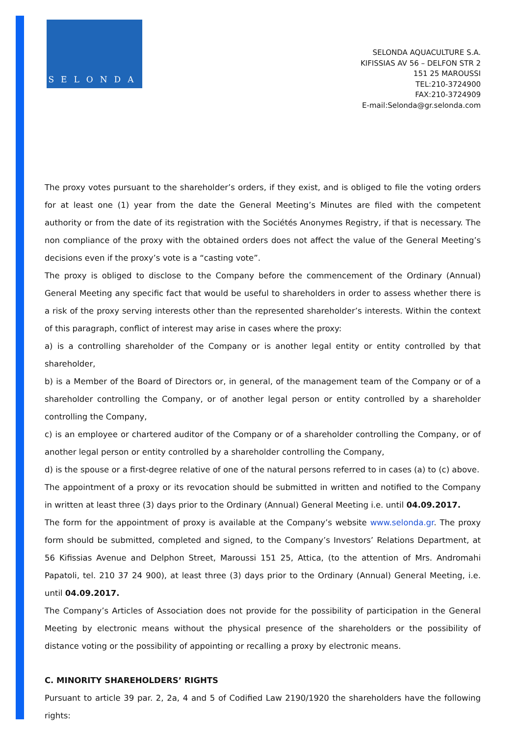SELONDA
SELONDA AQUACULTURE S.A.
KIFISSIAS AV 56 – DELFON STR 2
151 25 MAROUSSI
TEL:210-3724900
FAX:210-3724909
E-mail:Selonda@gr.selonda.com
The proxy votes pursuant to the shareholder’s orders, if they exist, and is obliged to file the voting orders for at least one (1) year from the date the General Meeting’s Minutes are filed with the competent authority or from the date of its registration with the Sociétés Anonymes Registry, if that is necessary. The non compliance of the proxy with the obtained orders does not affect the value of the General Meeting’s decisions even if the proxy’s vote is a “casting vote”.
The proxy is obliged to disclose to the Company before the commencement of the Ordinary (Annual) General Meeting any specific fact that would be useful to shareholders in order to assess whether there is a risk of the proxy serving interests other than the represented shareholder’s interests. Within the context of this paragraph, conflict of interest may arise in cases where the proxy:
a) is a controlling shareholder of the Company or is another legal entity or entity controlled by that shareholder,
b) is a Member of the Board of Directors or, in general, of the management team of the Company or of a shareholder controlling the Company, or of another legal person or entity controlled by a shareholder controlling the Company,
c) is an employee or chartered auditor of the Company or of a shareholder controlling the Company, or of another legal person or entity controlled by a shareholder controlling the Company,
d) is the spouse or a first-degree relative of one of the natural persons referred to in cases (a) to (c) above.
The appointment of a proxy or its revocation should be submitted in written and notified to the Company in written at least three (3) days prior to the Ordinary (Annual) General Meeting i.e. until 04.09.2017.
The form for the appointment of proxy is available at the Company’s website www.selonda.gr. The proxy form should be submitted, completed and signed, to the Company’s Investors’ Relations Department, at 56 Kifissias Avenue and Delphon Street, Maroussi 151 25, Attica, (to the attention of Mrs. Andromahi Papatoli, tel. 210 37 24 900), at least three (3) days prior to the Ordinary (Annual) General Meeting, i.e. until 04.09.2017.
The Company’s Articles of Association does not provide for the possibility of participation in the General Meeting by electronic means without the physical presence of the shareholders or the possibility of distance voting or the possibility of appointing or recalling a proxy by electronic means.
C. MINORITY SHAREHOLDERS’ RIGHTS
Pursuant to article 39 par. 2, 2a, 4 and 5 of Codified Law 2190/1920 the shareholders have the following rights: